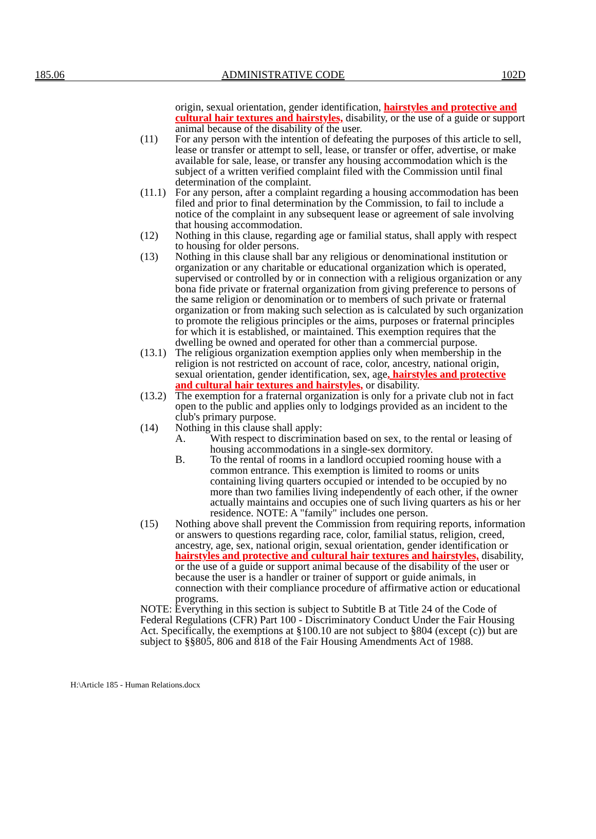185.06 ADMINISTRATIVE CODE 102D
origin, sexual orientation, gender identification, hairstyles and protective and cultural hair textures and hairstyles, disability, or the use of a guide or support animal because of the disability of the user.
(11) For any person with the intention of defeating the purposes of this article to sell, lease or transfer or attempt to sell, lease, or transfer or offer, advertise, or make available for sale, lease, or transfer any housing accommodation which is the subject of a written verified complaint filed with the Commission until final determination of the complaint.
(11.1)
For any person, after a complaint regarding a housing accommodation has been filed and prior to final determination by the Commission, to fail to include a notice of the complaint in any subsequent lease or agreement of sale involving that housing accommodation.
(12) Nothing in this clause, regarding age or familial status, shall apply with respect to housing for older persons.
(13) Nothing in this clause shall bar any religious or denominational institution or organization or any charitable or educational organization which is operated, supervised or controlled by or in connection with a religious organization or any bona fide private or fraternal organization from giving preference to persons of the same religion or denomination or to members of such private or fraternal organization or from making such selection as is calculated by such organization to promote the religious principles or the aims, purposes or fraternal principles for which it is established, or maintained. This exemption requires that the dwelling be owned and operated for other than a commercial purpose.
(13.1)
The religious organization exemption applies only when membership in the religion is not restricted on account of race, color, ancestry, national origin, sexual orientation, gender identification, sex, age, hairstyles and protective and cultural hair textures and hairstyles, or disability.
(13.2)
The exemption for a fraternal organization is only for a private club not in fact open to the public and applies only to lodgings provided as an incident to the club's primary purpose.
(14) Nothing in this clause shall apply:
A. With respect to discrimination based on sex, to the rental or leasing of housing accommodations in a single-sex dormitory.
B. To the rental of rooms in a landlord occupied rooming house with a common entrance. This exemption is limited to rooms or units containing living quarters occupied or intended to be occupied by no more than two families living independently of each other, if the owner actually maintains and occupies one of such living quarters as his or her residence. NOTE: A "family" includes one person.
(15) Nothing above shall prevent the Commission from requiring reports, information or answers to questions regarding race, color, familial status, religion, creed, ancestry, age, sex, national origin, sexual orientation, gender identification or hairstyles and protective and cultural hair textures and hairstyles, disability, or the use of a guide or support animal because of the disability of the user or because the user is a handler or trainer of support or guide animals, in connection with their compliance procedure of affirmative action or educational programs.
NOTE: Everything in this section is subject to Subtitle B at Title 24 of the Code of Federal Regulations (CFR) Part 100 - Discriminatory Conduct Under the Fair Housing Act. Specifically, the exemptions at §100.10 are not subject to §804 (except (c)) but are subject to §§805, 806 and 818 of the Fair Housing Amendments Act of 1988.
H:\Article 185 - Human Relations.docx